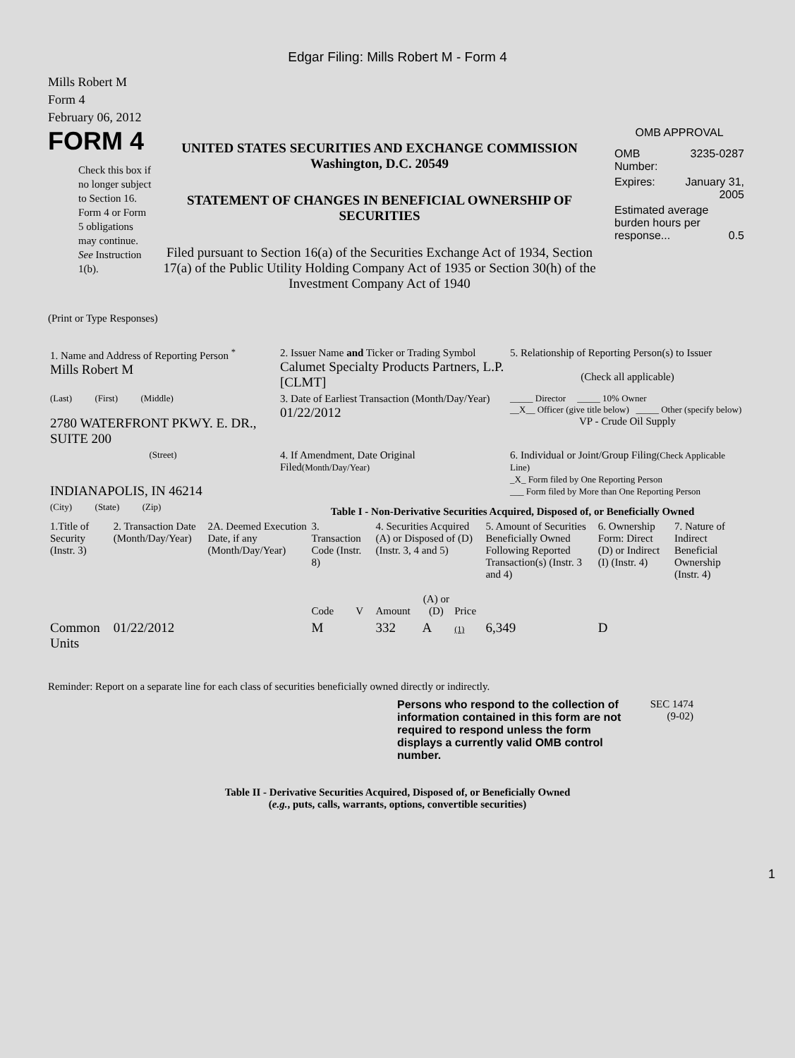Edgar Filing: Mills Robert M - Form 4
Mills Robert M
Form 4
February 06, 2012
FORM 4
Check this box if no longer subject to Section 16. Form 4 or Form 5 obligations may continue. See Instruction 1(b).
UNITED STATES SECURITIES AND EXCHANGE COMMISSION
Washington, D.C. 20549
STATEMENT OF CHANGES IN BENEFICIAL OWNERSHIP OF SECURITIES
Filed pursuant to Section 16(a) of the Securities Exchange Act of 1934, Section 17(a) of the Public Utility Holding Company Act of 1935 or Section 30(h) of the Investment Company Act of 1940
OMB APPROVAL
| OMB Number: | 3235-0287 |
| Expires: | January 31, 2005 |
| Estimated average burden hours per response... 0.5 | |
(Print or Type Responses)
| 1. Name and Address of Reporting Person <sup>*</sup> Mills Robert M | 2. Issuer Name and Ticker or Trading Symbol Calumet Specialty Products Partners, L.P. [CLMT] | 5. Relationship of Reporting Person(s) to Issuer (Check all applicable) |
| (Last) (First) (Middle) 2780 WATERFRONT PKWY. E. DR., SUITE 200 | 3. Date of Earliest Transaction (Month/Day/Year) 01/22/2012 | _____ Director _____ 10% Owner __X__ Officer (give title below) _____ Other (specify below) VP - Crude Oil Supply |
| (Street) INDIANAPOLIS, IN 46214 | 4. If Amendment, Date Original Filed (Month/Day/Year) | 6. Individual or Joint/Group Filing (Check Applicable Line) _X_ Form filed by One Reporting Person ___ Form filed by More than One Reporting Person |
| (City) (State) (Zip) | Table I - Non-Derivative Securities Acquired, Disposed of, or Beneficially Owned | |
| 1.Title of Security (Instr. 3) | 2. Transaction Date (Month/Day/Year) | 2A. Deemed Execution Date, if any (Month/Day/Year) | 3. Transaction Code (Instr. 8) | | 4. Securities Acquired (A) or Disposed of (D) (Instr. 3, 4 and 5) | | | 5. Amount of Securities Beneficially Owned Following Reported Transaction(s) (Instr. 3 and 4) | 6. Ownership Form: Direct (D) or Indirect (I) (Instr. 4) | 7. Nature of Indirect Beneficial Ownership (Instr. 4) |
| | | | Code | V | Amount | (A) or (D) | Price | | | |
| Common Units | 01/22/2012 | | M | | 332 | A | (1) | 6,349 | D | |
Reminder: Report on a separate line for each class of securities beneficially owned directly or indirectly.
Persons who respond to the collection of information contained in this form are not required to respond unless the form displays a currently valid OMB control number.
SEC 1474 (9-02)
Table II - Derivative Securities Acquired, Disposed of, or Beneficially Owned
(e.g., puts, calls, warrants, options, convertible securities)
1